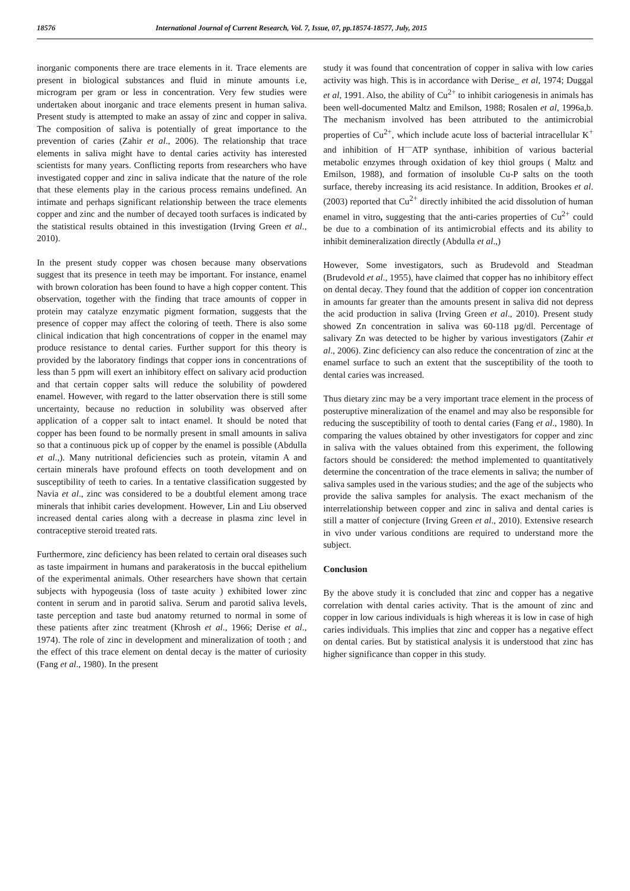18576 International Journal of Current Research, Vol. 7, Issue, 07, pp.18574-18577, July, 2015
inorganic components there are trace elements in it. Trace elements are present in biological substances and fluid in minute amounts i.e, microgram per gram or less in concentration. Very few studies were undertaken about inorganic and trace elements present in human saliva. Present study is attempted to make an assay of zinc and copper in saliva. The composition of saliva is potentially of great importance to the prevention of caries (Zahir et al., 2006). The relationship that trace elements in saliva might have to dental caries activity has interested scientists for many years. Conflicting reports from researchers who have investigated copper and zinc in saliva indicate that the nature of the role that these elements play in the carious process remains undefined. An intimate and perhaps significant relationship between the trace elements copper and zinc and the number of decayed tooth surfaces is indicated by the statistical results obtained in this investigation (Irving Green et al., 2010).
In the present study copper was chosen because many observations suggest that its presence in teeth may be important. For instance, enamel with brown coloration has been found to have a high copper content. This observation, together with the finding that trace amounts of copper in protein may catalyze enzymatic pigment formation, suggests that the presence of copper may affect the coloring of teeth. There is also some clinical indication that high concentrations of copper in the enamel may produce resistance to dental caries. Further support for this theory is provided by the laboratory findings that copper ions in concentrations of less than 5 ppm will exert an inhibitory effect on salivary acid production and that certain copper salts will reduce the solubility of powdered enamel. However, with regard to the latter observation there is still some uncertainty, because no reduction in solubility was observed after application of a copper salt to intact enamel. It should be noted that copper has been found to be normally present in small amounts in saliva so that a continuous pick up of copper by the enamel is possible (Abdulla et al.,). Many nutritional deficiencies such as protein, vitamin A and certain minerals have profound effects on tooth development and on susceptibility of teeth to caries. In a tentative classification suggested by Navia et al., zinc was considered to be a doubtful element among trace minerals that inhibit caries development. However, Lin and Liu observed increased dental caries along with a decrease in plasma zinc level in contraceptive steroid treated rats.
Furthermore, zinc deficiency has been related to certain oral diseases such as taste impairment in humans and parakeratosis in the buccal epithelium of the experimental animals. Other researchers have shown that certain subjects with hypogeusia (loss of taste acuity ) exhibited lower zinc content in serum and in parotid saliva. Serum and parotid saliva levels, taste perception and taste bud anatomy returned to normal in some of these patients after zinc treatment (Khrosh et al., 1966; Derise et al., 1974). The role of zinc in development and mineralization of tooth ; and the effect of this trace element on dental decay is the matter of curiosity (Fang et al., 1980). In the present
study it was found that concentration of copper in saliva with low caries activity was high. This is in accordance with Derise_ et al, 1974; Duggal et al, 1991. Also, the ability of Cu<sup>2+</sup> to inhibit cariogenesis in animals has been well-documented Maltz and Emilson, 1988; Rosalen et al, 1996a,b. The mechanism involved has been attributed to the antimicrobial properties of Cu<sup>2+</sup>, which include acute loss of bacterial intracellular K<sup>+</sup> and inhibition of H<sup>—</sup>ATP synthase, inhibition of various bacterial metabolic enzymes through oxidation of key thiol groups ( Maltz and Emilson, 1988), and formation of insoluble Cu-P salts on the tooth surface, thereby increasing its acid resistance. In addition, Brookes et al. (2003) reported that Cu<sup>2+</sup> directly inhibited the acid dissolution of human enamel in vitro, suggesting that the anti-caries properties of Cu<sup>2+</sup> could be due to a combination of its antimicrobial effects and its ability to inhibit demineralization directly (Abdulla et al.,)
However, Some investigators, such as Brudevold and Steadman (Brudevold et al., 1955), have claimed that copper has no inhibitory effect on dental decay. They found that the addition of copper ion concentration in amounts far greater than the amounts present in saliva did not depress the acid production in saliva (Irving Green et al., 2010). Present study showed Zn concentration in saliva was 60-118 µg/dl. Percentage of salivary Zn was detected to be higher by various investigators (Zahir et al., 2006). Zinc deficiency can also reduce the concentration of zinc at the enamel surface to such an extent that the susceptibility of the tooth to dental caries was increased.
Thus dietary zinc may be a very important trace element in the process of posteruptive mineralization of the enamel and may also be responsible for reducing the susceptibility of tooth to dental caries (Fang et al., 1980). In comparing the values obtained by other investigators for copper and zinc in saliva with the values obtained from this experiment, the following factors should be considered: the method implemented to quantitatively determine the concentration of the trace elements in saliva; the number of saliva samples used in the various studies; and the age of the subjects who provide the saliva samples for analysis. The exact mechanism of the interrelationship between copper and zinc in saliva and dental caries is still a matter of conjecture (Irving Green et al., 2010). Extensive research in vivo under various conditions are required to understand more the subject.
Conclusion
By the above study it is concluded that zinc and copper has a negative correlation with dental caries activity. That is the amount of zinc and copper in low carious individuals is high whereas it is low in case of high caries individuals. This implies that zinc and copper has a negative effect on dental caries. But by statistical analysis it is understood that zinc has higher significance than copper in this study.